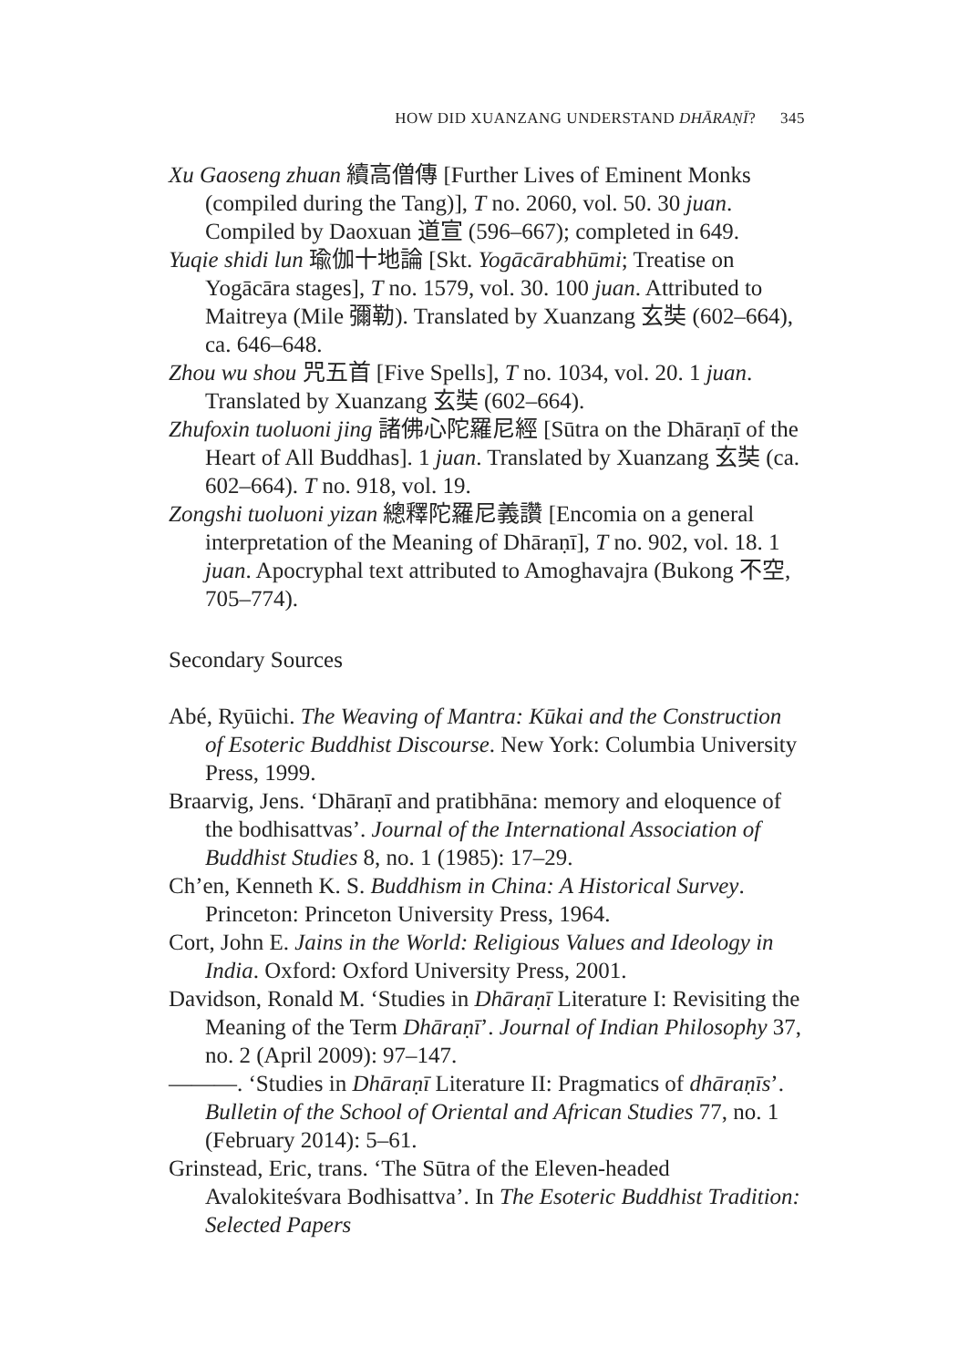HOW DID XUANZANG UNDERSTAND DHĀRAṆĪ? 345
Xu Gaoseng zhuan 續高僧傳 [Further Lives of Eminent Monks (compiled during the Tang)], T no. 2060, vol. 50. 30 juan. Compiled by Daoxuan 道宣 (596–667); completed in 649.
Yuqie shidi lun 瑜伽十地論 [Skt. Yogācārabhūmi; Treatise on Yogācāra stages], T no. 1579, vol. 30. 100 juan. Attributed to Maitreya (Mile 彌勒). Translated by Xuanzang 玄奘 (602–664), ca. 646–648.
Zhou wu shou 咒五首 [Five Spells], T no. 1034, vol. 20. 1 juan. Translated by Xuanzang 玄奘 (602–664).
Zhufoxin tuoluoni jing 諸佛心陀羅尼經 [Sūtra on the Dhāraṇī of the Heart of All Buddhas]. 1 juan. Translated by Xuanzang 玄奘 (ca. 602–664). T no. 918, vol. 19.
Zongshi tuoluoni yizan 總釋陀羅尼義讚 [Encomia on a general interpretation of the Meaning of Dhāraṇī], T no. 902, vol. 18. 1 juan. Apocryphal text attributed to Amoghavajra (Bukong 不空, 705–774).
Secondary Sources
Abé, Ryūichi. The Weaving of Mantra: Kūkai and the Construction of Esoteric Buddhist Discourse. New York: Columbia University Press, 1999.
Braarvig, Jens. ‘Dhāraṇī and pratibhāna: memory and eloquence of the bodhisattvas’. Journal of the International Association of Buddhist Studies 8, no. 1 (1985): 17–29.
Ch’en, Kenneth K. S. Buddhism in China: A Historical Survey. Princeton: Princeton University Press, 1964.
Cort, John E. Jains in the World: Religious Values and Ideology in India. Oxford: Oxford University Press, 2001.
Davidson, Ronald M. ‘Studies in Dhāraṇī Literature I: Revisiting the Meaning of the Term Dhāraṇī’. Journal of Indian Philosophy 37, no. 2 (April 2009): 97–147.
———. ‘Studies in Dhāraṇī Literature II: Pragmatics of dhāraṇīs’. Bulletin of the School of Oriental and African Studies 77, no. 1 (February 2014): 5–61.
Grinstead, Eric, trans. ‘The Sūtra of the Eleven-headed Avalokiteśvara Bodhisattva’. In The Esoteric Buddhist Tradition: Selected Papers